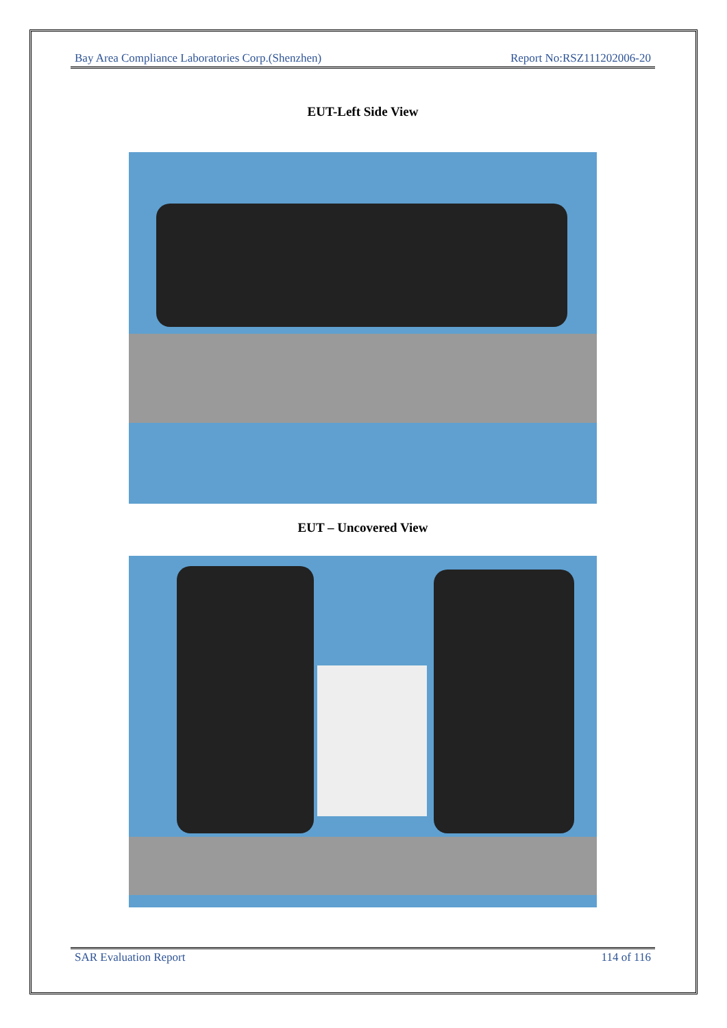Bay Area Compliance Laboratories Corp.(Shenzhen) Report No:RSZ111202006-20
EUT-Left Side View
EUT – Uncovered View
SAR Evaluation Report 114 of 116